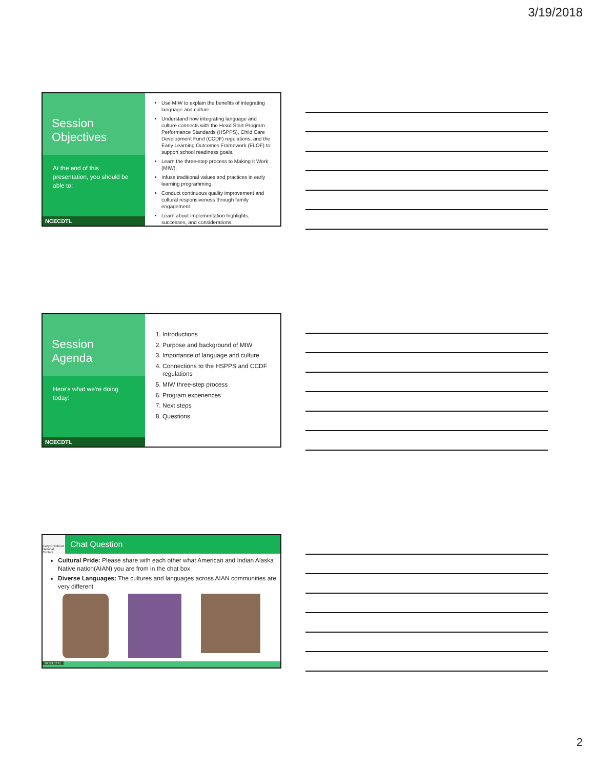3/19/2018
Session Objectives
At the end of this presentation, you should be able to:
NCECDTL
Use MIW to explain the benefits of integrating language and culture.
Understand how integrating language and culture connects with the Head Start Program Performance Standards (HSPPS), Child Care Development Fund (CCDF) regulations, and the Early Learning Outcomes Framework (ELOF) to support school readiness goals.
Learn the three-step process to Making It Work (MIW).
Infuse traditional values and practices in early learning programming.
Conduct continuous quality improvement and cultural responsiveness through family engagement.
Learn about implementation highlights, successes, and considerations.
Session Agenda
Here’s what we’re doing today:
NCECDTL
1. Introductions
2. Purpose and background of MIW
3. Importance of language and culture
4. Connections to the HSPPS and CCDF regulations
5. MIW three-step process
6. Program experiences
7. Next steps
8. Questions
Early Childhood National Centers
Chat Question
Cultural Pride: Please share with each other what American and Indian Alaska Native nation(AIAN) you are from in the chat box
Diverse Languages: The cultures and languages across AIAN communities are very different
NCECDTL
2